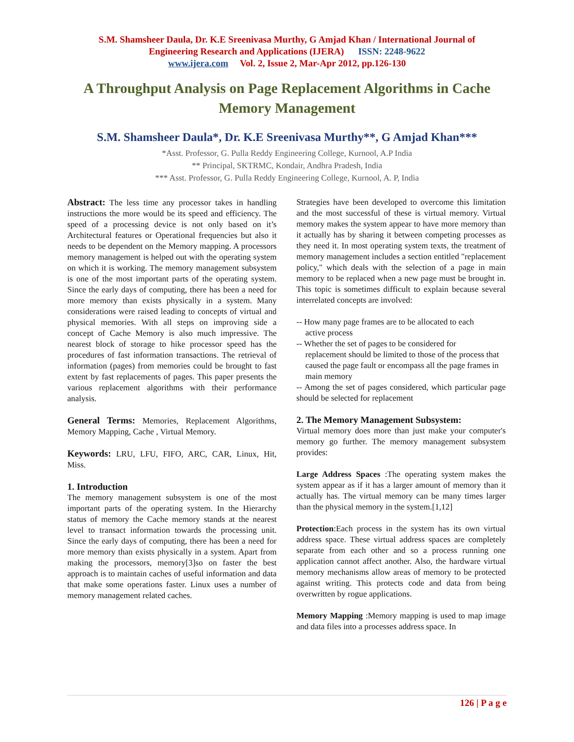S.M. Shamsheer Daula, Dr. K.E Sreenivasa Murthy, G Amjad Khan / International Journal of
Engineering Research and Applications (IJERA) ISSN: 2248-9622
www.ijera.com Vol. 2, Issue 2, Mar-Apr 2012, pp.126-130
A Throughput Analysis on Page Replacement Algorithms in Cache Memory Management
S.M. Shamsheer Daula*, Dr. K.E Sreenivasa Murthy**, G Amjad Khan***
*Asst. Professor, G. Pulla Reddy Engineering College, Kurnool, A.P India
** Principal, SKTRMC, Kondair, Andhra Pradesh, India
*** Asst. Professor, G. Pulla Reddy Engineering College, Kurnool, A. P, India
Abstract: The less time any processor takes in handling instructions the more would be its speed and efficiency. The speed of a processing device is not only based on it’s Architectural features or Operational frequencies but also it needs to be dependent on the Memory mapping. A processors memory management is helped out with the operating system on which it is working. The memory management subsystem is one of the most important parts of the operating system. Since the early days of computing, there has been a need for more memory than exists physically in a system. Many considerations were raised leading to concepts of virtual and physical memories. With all steps on improving side a concept of Cache Memory is also much impressive. The nearest block of storage to hike processor speed has the procedures of fast information transactions. The retrieval of information (pages) from memories could be brought to fast extent by fast replacements of pages. This paper presents the various replacement algorithms with their performance analysis.
General Terms: Memories, Replacement Algorithms, Memory Mapping, Cache , Virtual Memory.
Keywords: LRU, LFU, FIFO, ARC, CAR, Linux, Hit, Miss.
1. Introduction
The memory management subsystem is one of the most important parts of the operating system. In the Hierarchy status of memory the Cache memory stands at the nearest level to transact information towards the processing unit. Since the early days of computing, there has been a need for more memory than exists physically in a system. Apart from making the processors, memory[3]so on faster the best approach is to maintain caches of useful information and data that make some operations faster. Linux uses a number of memory management related caches.
Strategies have been developed to overcome this limitation and the most successful of these is virtual memory. Virtual memory makes the system appear to have more memory than it actually has by sharing it between competing processes as they need it. In most operating system texts, the treatment of memory management includes a section entitled "replacement policy," which deals with the selection of a page in main memory to be replaced when a new page must be brought in. This topic is sometimes difficult to explain because several interrelated concepts are involved:
-- How many page frames are to be allocated to each
active process
-- Whether the set of pages to be considered for
replacement should be limited to those of the process that caused the page fault or encompass all the page frames in main memory
-- Among the set of pages considered, which particular page should be selected for replacement
2. The Memory Management Subsystem:
Virtual memory does more than just make your computer's memory go further. The memory management subsystem provides:
Large Address Spaces :The operating system makes the system appear as if it has a larger amount of memory than it actually has. The virtual memory can be many times larger than the physical memory in the system.[1,12]
Protection:Each process in the system has its own virtual address space. These virtual address spaces are completely separate from each other and so a process running one application cannot affect another. Also, the hardware virtual memory mechanisms allow areas of memory to be protected against writing. This protects code and data from being overwritten by rogue applications.
Memory Mapping :Memory mapping is used to map image and data files into a processes address space. In
126 | P a g e